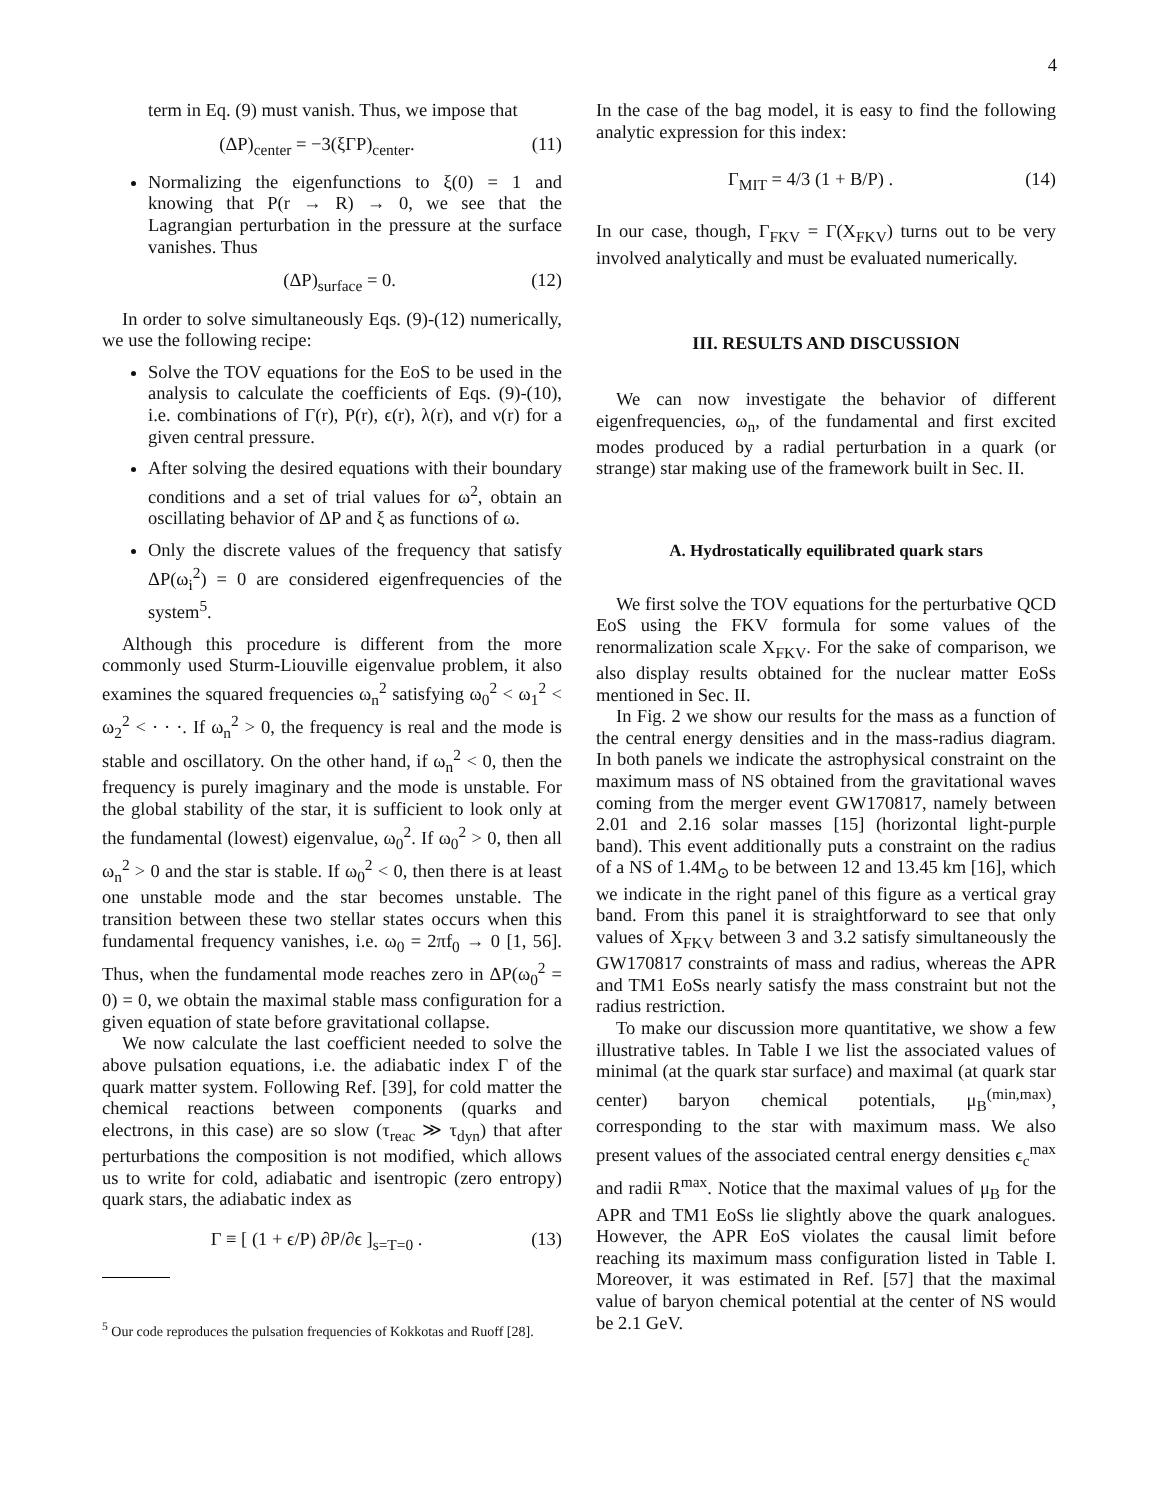4
term in Eq. (9) must vanish. Thus, we impose that
(ΔP)<sub>center</sub> = −3(ξΓP)<sub>center</sub>. (11)
Normalizing the eigenfunctions to ξ(0) = 1 and knowing that P(r → R) → 0, we see that the Lagrangian perturbation in the pressure at the surface vanishes. Thus
(ΔP)<sub>surface</sub> = 0. (12)
In order to solve simultaneously Eqs. (9)-(12) numerically, we use the following recipe:
Solve the TOV equations for the EoS to be used in the analysis to calculate the coefficients of Eqs. (9)-(10), i.e. combinations of Γ(r), P(r), ϵ(r), λ(r), and ν(r) for a given central pressure.
After solving the desired equations with their boundary conditions and a set of trial values for ω<sup>2</sup>, obtain an oscillating behavior of ΔP and ξ as functions of ω.
Only the discrete values of the frequency that satisfy ΔP(ω<sub>i</sub><sup>2</sup>) = 0 are considered eigenfrequencies of the system<sup>5</sup>.
Although this procedure is different from the more commonly used Sturm-Liouville eigenvalue problem, it also examines the squared frequencies ω<sub>n</sub><sup>2</sup> satisfying ω<sub>0</sub><sup>2</sup> < ω<sub>1</sub><sup>2</sup> < ω<sub>2</sub><sup>2</sup> < · · ·. If ω<sub>n</sub><sup>2</sup> > 0, the frequency is real and the mode is stable and oscillatory. On the other hand, if ω<sub>n</sub><sup>2</sup> < 0, then the frequency is purely imaginary and the mode is unstable. For the global stability of the star, it is sufficient to look only at the fundamental (lowest) eigenvalue, ω<sub>0</sub><sup>2</sup>. If ω<sub>0</sub><sup>2</sup> > 0, then all ω<sub>n</sub><sup>2</sup> > 0 and the star is stable. If ω<sub>0</sub><sup>2</sup> < 0, then there is at least one unstable mode and the star becomes unstable. The transition between these two stellar states occurs when this fundamental frequency vanishes, i.e. ω<sub>0</sub> = 2πf<sub>0</sub> → 0 [1, 56]. Thus, when the fundamental mode reaches zero in ΔP(ω<sub>0</sub><sup>2</sup> = 0) = 0, we obtain the maximal stable mass configuration for a given equation of state before gravitational collapse.
We now calculate the last coefficient needed to solve the above pulsation equations, i.e. the adiabatic index Γ of the quark matter system. Following Ref. [39], for cold matter the chemical reactions between components (quarks and electrons, in this case) are so slow (τ<sub>reac</sub> ≫ τ<sub>dyn</sub>) that after perturbations the composition is not modified, which allows us to write for cold, adiabatic and isentropic (zero entropy) quark stars, the adiabatic index as
Γ ≡ [ (1 + ϵ/P) ∂P/∂ϵ ]<sub>s=T=0</sub> . (13)
<sup>5</sup> Our code reproduces the pulsation frequencies of Kokkotas and Ruoff [28].
In the case of the bag model, it is easy to find the following analytic expression for this index:
Γ<sub>MIT</sub> = 4/3 (1 + B/P) . (14)
In our case, though, Γ<sub>FKV</sub> = Γ(X<sub>FKV</sub>) turns out to be very involved analytically and must be evaluated numerically.
III. RESULTS AND DISCUSSION
We can now investigate the behavior of different eigenfrequencies, ω<sub>n</sub>, of the fundamental and first excited modes produced by a radial perturbation in a quark (or strange) star making use of the framework built in Sec. II.
A. Hydrostatically equilibrated quark stars
We first solve the TOV equations for the perturbative QCD EoS using the FKV formula for some values of the renormalization scale X<sub>FKV</sub>. For the sake of comparison, we also display results obtained for the nuclear matter EoSs mentioned in Sec. II.
In Fig. 2 we show our results for the mass as a function of the central energy densities and in the mass-radius diagram. In both panels we indicate the astrophysical constraint on the maximum mass of NS obtained from the gravitational waves coming from the merger event GW170817, namely between 2.01 and 2.16 solar masses [15] (horizontal light-purple band). This event additionally puts a constraint on the radius of a NS of 1.4M<sub>⊙</sub> to be between 12 and 13.45 km [16], which we indicate in the right panel of this figure as a vertical gray band. From this panel it is straightforward to see that only values of X<sub>FKV</sub> between 3 and 3.2 satisfy simultaneously the GW170817 constraints of mass and radius, whereas the APR and TM1 EoSs nearly satisfy the mass constraint but not the radius restriction.
To make our discussion more quantitative, we show a few illustrative tables. In Table I we list the associated values of minimal (at the quark star surface) and maximal (at quark star center) baryon chemical potentials, μ<sub>B</sub><sup>(min,max)</sup>, corresponding to the star with maximum mass. We also present values of the associated central energy densities ϵ<sub>c</sub><sup>max</sup> and radii R<sup>max</sup>. Notice that the maximal values of μ<sub>B</sub> for the APR and TM1 EoSs lie slightly above the quark analogues. However, the APR EoS violates the causal limit before reaching its maximum mass configuration listed in Table I. Moreover, it was estimated in Ref. [57] that the maximal value of baryon chemical potential at the center of NS would be 2.1 GeV.